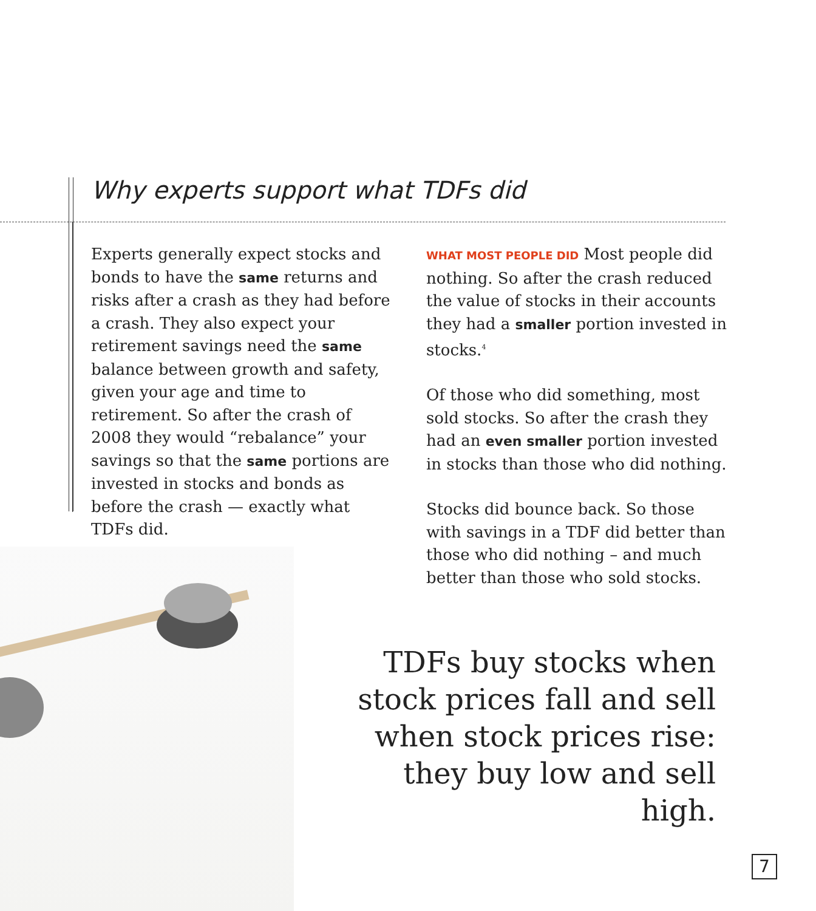Why experts support what TDFs did
Experts generally expect stocks and bonds to have the same returns and risks after a crash as they had before a crash. They also expect your retirement savings need the same balance between growth and safety, given your age and time to retirement. So after the crash of 2008 they would “rebalance” your savings so that the same portions are invested in stocks and bonds as before the crash — exactly what TDFs did.
WHAT MOST PEOPLE DID Most people did nothing. So after the crash reduced the value of stocks in their accounts they had a smaller portion invested in stocks.<sup>4</sup>
Of those who did something, most sold stocks. So after the crash they had an even smaller portion invested in stocks than those who did nothing.
Stocks did bounce back. So those with savings in a TDF did better than those who did nothing – and much better than those who sold stocks.
TDFs buy stocks when stock prices fall and sell when stock prices rise: they buy low and sell high.
7